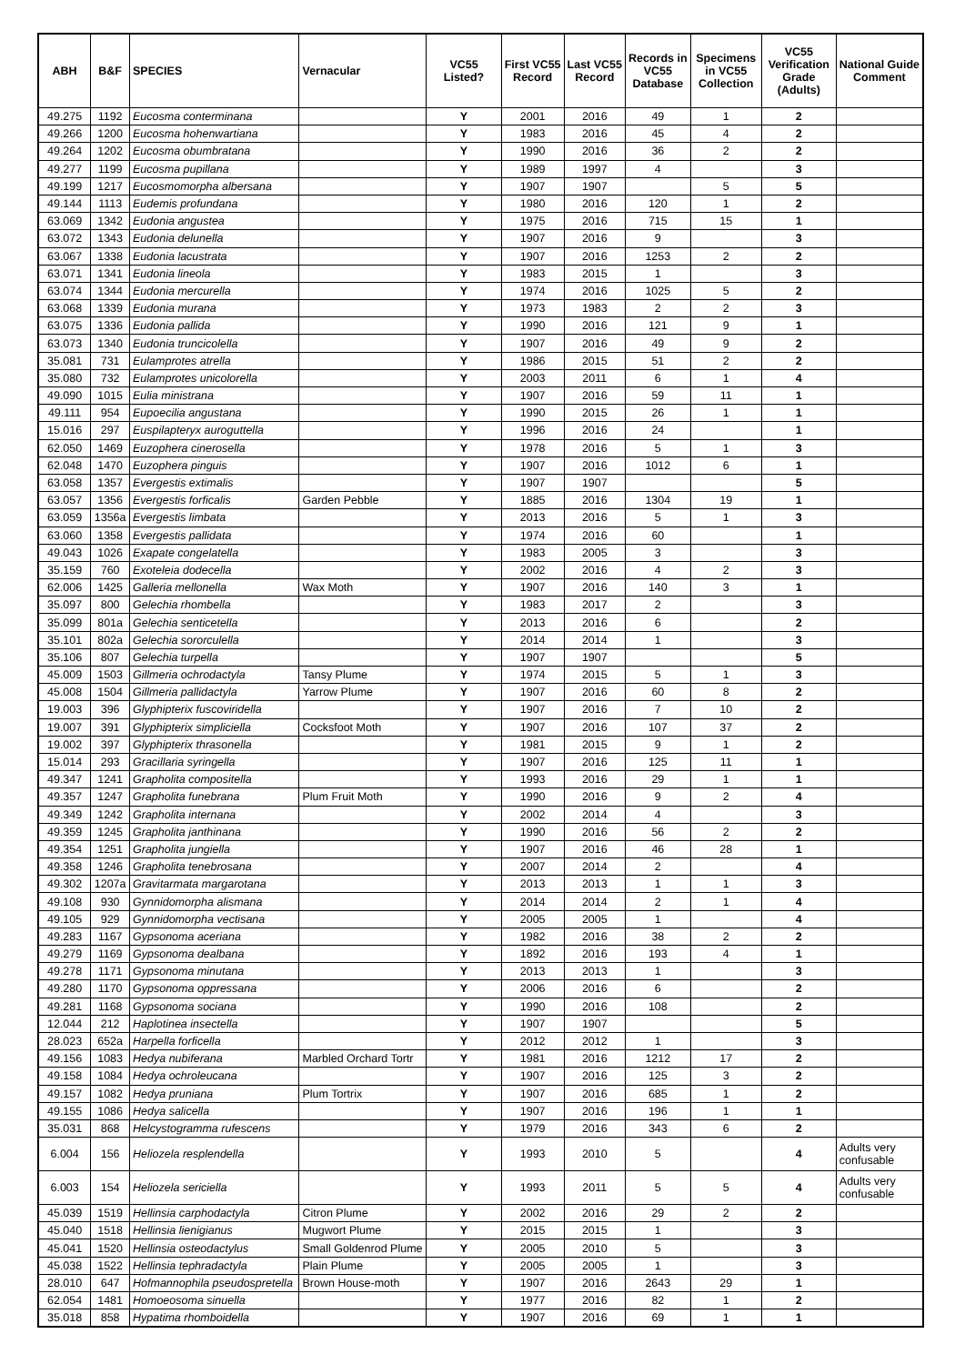| ABH | B&F | SPECIES | Vernacular | VC55 Listed? | First VC55 Record | Last VC55 Record | Records in VC55 Database | Specimens in VC55 Collection | VC55 Verification Grade (Adults) | National Guide Comment |
| --- | --- | --- | --- | --- | --- | --- | --- | --- | --- | --- |
| 49.275 | 1192 | Eucosma conterminana | | Y | 2001 | 2016 | 49 | 1 | 2 | |
| 49.266 | 1200 | Eucosma hohenwartiana | | Y | 1983 | 2016 | 45 | 4 | 2 | |
| 49.264 | 1202 | Eucosma obumbratana | | Y | 1990 | 2016 | 36 | 2 | 2 | |
| 49.277 | 1199 | Eucosma pupillana | | Y | 1989 | 1997 | 4 | | 3 | |
| 49.199 | 1217 | Eucosmomorpha albersana | | Y | 1907 | 1907 | | 5 | 5 | |
| 49.144 | 1113 | Eudemis profundana | | Y | 1980 | 2016 | 120 | 1 | 2 | |
| 63.069 | 1342 | Eudonia angustea | | Y | 1975 | 2016 | 715 | 15 | 1 | |
| 63.072 | 1343 | Eudonia delunella | | Y | 1907 | 2016 | 9 | | 3 | |
| 63.067 | 1338 | Eudonia lacustrata | | Y | 1907 | 2016 | 1253 | 2 | 2 | |
| 63.071 | 1341 | Eudonia lineola | | Y | 1983 | 2015 | 1 | | 3 | |
| 63.074 | 1344 | Eudonia mercurella | | Y | 1974 | 2016 | 1025 | 5 | 2 | |
| 63.068 | 1339 | Eudonia murana | | Y | 1973 | 1983 | 2 | 2 | 3 | |
| 63.075 | 1336 | Eudonia pallida | | Y | 1990 | 2016 | 121 | 9 | 1 | |
| 63.073 | 1340 | Eudonia truncicolella | | Y | 1907 | 2016 | 49 | 9 | 2 | |
| 35.081 | 731 | Eulamprotes atrella | | Y | 1986 | 2015 | 51 | 2 | 2 | |
| 35.080 | 732 | Eulamprotes unicolorella | | Y | 2003 | 2011 | 6 | 1 | 4 | |
| 49.090 | 1015 | Eulia ministrana | | Y | 1907 | 2016 | 59 | 11 | 1 | |
| 49.111 | 954 | Eupoecilia angustana | | Y | 1990 | 2015 | 26 | 1 | 1 | |
| 15.016 | 297 | Euspilapteryx auroguttella | | Y | 1996 | 2016 | 24 | | 1 | |
| 62.050 | 1469 | Euzophera cinerosella | | Y | 1978 | 2016 | 5 | 1 | 3 | |
| 62.048 | 1470 | Euzophera pinguis | | Y | 1907 | 2016 | 1012 | 6 | 1 | |
| 63.058 | 1357 | Evergestis extimalis | | Y | 1907 | 1907 | | | 5 | |
| 63.057 | 1356 | Evergestis forficalis | Garden Pebble | Y | 1885 | 2016 | 1304 | 19 | 1 | |
| 63.059 | 1356a | Evergestis limbata | | Y | 2013 | 2016 | 5 | 1 | 3 | |
| 63.060 | 1358 | Evergestis pallidata | | Y | 1974 | 2016 | 60 | | 1 | |
| 49.043 | 1026 | Exapate congelatella | | Y | 1983 | 2005 | 3 | | 3 | |
| 35.159 | 760 | Exoteleia dodecella | | Y | 2002 | 2016 | 4 | 2 | 3 | |
| 62.006 | 1425 | Galleria mellonella | Wax Moth | Y | 1907 | 2016 | 140 | 3 | 1 | |
| 35.097 | 800 | Gelechia rhombella | | Y | 1983 | 2017 | 2 | | 3 | |
| 35.099 | 801a | Gelechia senticetella | | Y | 2013 | 2016 | 6 | | 2 | |
| 35.101 | 802a | Gelechia sororculella | | Y | 2014 | 2014 | 1 | | 3 | |
| 35.106 | 807 | Gelechia turpella | | Y | 1907 | 1907 | | | 5 | |
| 45.009 | 1503 | Gillmeria ochrodactyla | Tansy Plume | Y | 1974 | 2015 | 5 | 1 | 3 | |
| 45.008 | 1504 | Gillmeria pallidactyla | Yarrow Plume | Y | 1907 | 2016 | 60 | 8 | 2 | |
| 19.003 | 396 | Glyphipterix fuscoviridella | | Y | 1907 | 2016 | 7 | 10 | 2 | |
| 19.007 | 391 | Glyphipterix simpliciella | Cocksfoot Moth | Y | 1907 | 2016 | 107 | 37 | 2 | |
| 19.002 | 397 | Glyphipterix thrasonella | | Y | 1981 | 2015 | 9 | 1 | 2 | |
| 15.014 | 293 | Gracillaria syringella | | Y | 1907 | 2016 | 125 | 11 | 1 | |
| 49.347 | 1241 | Grapholita compositella | | Y | 1993 | 2016 | 29 | 1 | 1 | |
| 49.357 | 1247 | Grapholita funebrana | Plum Fruit Moth | Y | 1990 | 2016 | 9 | 2 | 4 | |
| 49.349 | 1242 | Grapholita internana | | Y | 2002 | 2014 | 4 | | 3 | |
| 49.359 | 1245 | Grapholita janthinana | | Y | 1990 | 2016 | 56 | 2 | 2 | |
| 49.354 | 1251 | Grapholita jungiella | | Y | 1907 | 2016 | 46 | 28 | 1 | |
| 49.358 | 1246 | Grapholita tenebrosana | | Y | 2007 | 2014 | 2 | | 4 | |
| 49.302 | 1207a | Gravitarmata margarotana | | Y | 2013 | 2013 | 1 | 1 | 3 | |
| 49.108 | 930 | Gynnidomorpha alismana | | Y | 2014 | 2014 | 2 | 1 | 4 | |
| 49.105 | 929 | Gynnidomorpha vectisana | | Y | 2005 | 2005 | 1 | | 4 | |
| 49.283 | 1167 | Gypsonoma aceriana | | Y | 1982 | 2016 | 38 | 2 | 2 | |
| 49.279 | 1169 | Gypsonoma dealbana | | Y | 1892 | 2016 | 193 | 4 | 1 | |
| 49.278 | 1171 | Gypsonoma minutana | | Y | 2013 | 2013 | 1 | | 3 | |
| 49.280 | 1170 | Gypsonoma oppressana | | Y | 2006 | 2016 | 6 | | 2 | |
| 49.281 | 1168 | Gypsonoma sociana | | Y | 1990 | 2016 | 108 | | 2 | |
| 12.044 | 212 | Haplotinea insectella | | Y | 1907 | 1907 | | | 5 | |
| 28.023 | 652a | Harpella forficella | | Y | 2012 | 2012 | 1 | | 3 | |
| 49.156 | 1083 | Hedya nubiferana | Marbled Orchard Tortr | Y | 1981 | 2016 | 1212 | 17 | 2 | |
| 49.158 | 1084 | Hedya ochroleucana | | Y | 1907 | 2016 | 125 | 3 | 2 | |
| 49.157 | 1082 | Hedya pruniana | Plum Tortrix | Y | 1907 | 2016 | 685 | 1 | 2 | |
| 49.155 | 1086 | Hedya salicella | | Y | 1907 | 2016 | 196 | 1 | 1 | |
| 35.031 | 868 | Helcystogramma rufescens | | Y | 1979 | 2016 | 343 | 6 | 2 | |
| 6.004 | 156 | Heliozela resplendella | | Y | 1993 | 2010 | 5 | | 4 | Adults very confusable |
| 6.003 | 154 | Heliozela sericiella | | Y | 1993 | 2011 | 5 | 5 | 4 | Adults very confusable |
| 45.039 | 1519 | Hellinsia carphodactyla | Citron Plume | Y | 2002 | 2016 | 29 | 2 | 2 | |
| 45.040 | 1518 | Hellinsia lienigianus | Mugwort Plume | Y | 2015 | 2015 | 1 | | 3 | |
| 45.041 | 1520 | Hellinsia osteodactylus | Small Goldenrod Plume | Y | 2005 | 2010 | 5 | | 3 | |
| 45.038 | 1522 | Hellinsia tephradactyla | Plain Plume | Y | 2005 | 2005 | 1 | | 3 | |
| 28.010 | 647 | Hofmannophila pseudospretella | Brown House-moth | Y | 1907 | 2016 | 2643 | 29 | 1 | |
| 62.054 | 1481 | Homoeosoma sinuella | | Y | 1977 | 2016 | 82 | 1 | 2 | |
| 35.018 | 858 | Hypatima rhomboidella | | Y | 1907 | 2016 | 69 | 1 | 1 | |